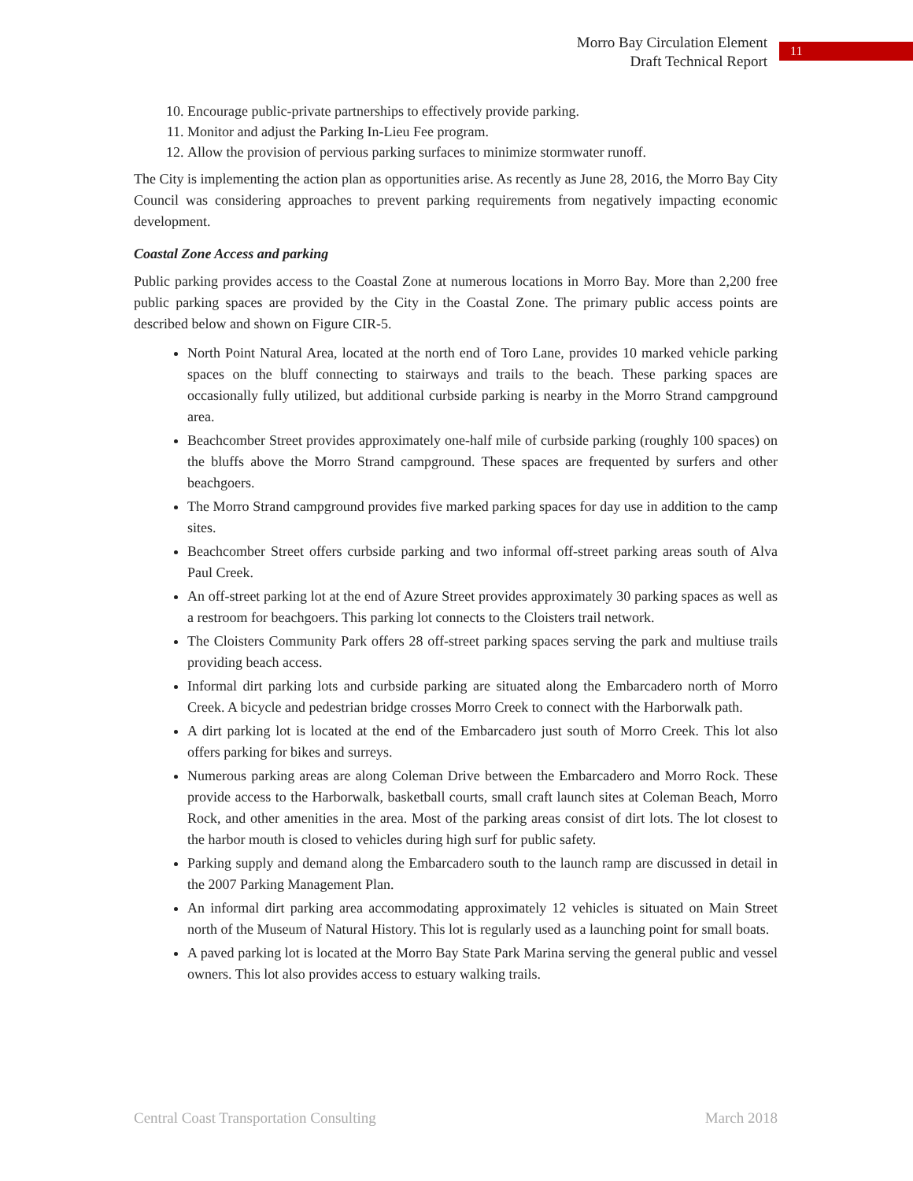Morro Bay Circulation Element
Draft Technical Report
11
10. Encourage public-private partnerships to effectively provide parking.
11. Monitor and adjust the Parking In-Lieu Fee program.
12. Allow the provision of pervious parking surfaces to minimize stormwater runoff.
The City is implementing the action plan as opportunities arise. As recently as June 28, 2016, the Morro Bay City Council was considering approaches to prevent parking requirements from negatively impacting economic development.
Coastal Zone Access and parking
Public parking provides access to the Coastal Zone at numerous locations in Morro Bay. More than 2,200 free public parking spaces are provided by the City in the Coastal Zone. The primary public access points are described below and shown on Figure CIR-5.
North Point Natural Area, located at the north end of Toro Lane, provides 10 marked vehicle parking spaces on the bluff connecting to stairways and trails to the beach. These parking spaces are occasionally fully utilized, but additional curbside parking is nearby in the Morro Strand campground area.
Beachcomber Street provides approximately one-half mile of curbside parking (roughly 100 spaces) on the bluffs above the Morro Strand campground. These spaces are frequented by surfers and other beachgoers.
The Morro Strand campground provides five marked parking spaces for day use in addition to the camp sites.
Beachcomber Street offers curbside parking and two informal off-street parking areas south of Alva Paul Creek.
An off-street parking lot at the end of Azure Street provides approximately 30 parking spaces as well as a restroom for beachgoers. This parking lot connects to the Cloisters trail network.
The Cloisters Community Park offers 28 off-street parking spaces serving the park and multiuse trails providing beach access.
Informal dirt parking lots and curbside parking are situated along the Embarcadero north of Morro Creek. A bicycle and pedestrian bridge crosses Morro Creek to connect with the Harborwalk path.
A dirt parking lot is located at the end of the Embarcadero just south of Morro Creek. This lot also offers parking for bikes and surreys.
Numerous parking areas are along Coleman Drive between the Embarcadero and Morro Rock. These provide access to the Harborwalk, basketball courts, small craft launch sites at Coleman Beach, Morro Rock, and other amenities in the area. Most of the parking areas consist of dirt lots. The lot closest to the harbor mouth is closed to vehicles during high surf for public safety.
Parking supply and demand along the Embarcadero south to the launch ramp are discussed in detail in the 2007 Parking Management Plan.
An informal dirt parking area accommodating approximately 12 vehicles is situated on Main Street north of the Museum of Natural History. This lot is regularly used as a launching point for small boats.
A paved parking lot is located at the Morro Bay State Park Marina serving the general public and vessel owners. This lot also provides access to estuary walking trails.
Central Coast Transportation Consulting March 2018